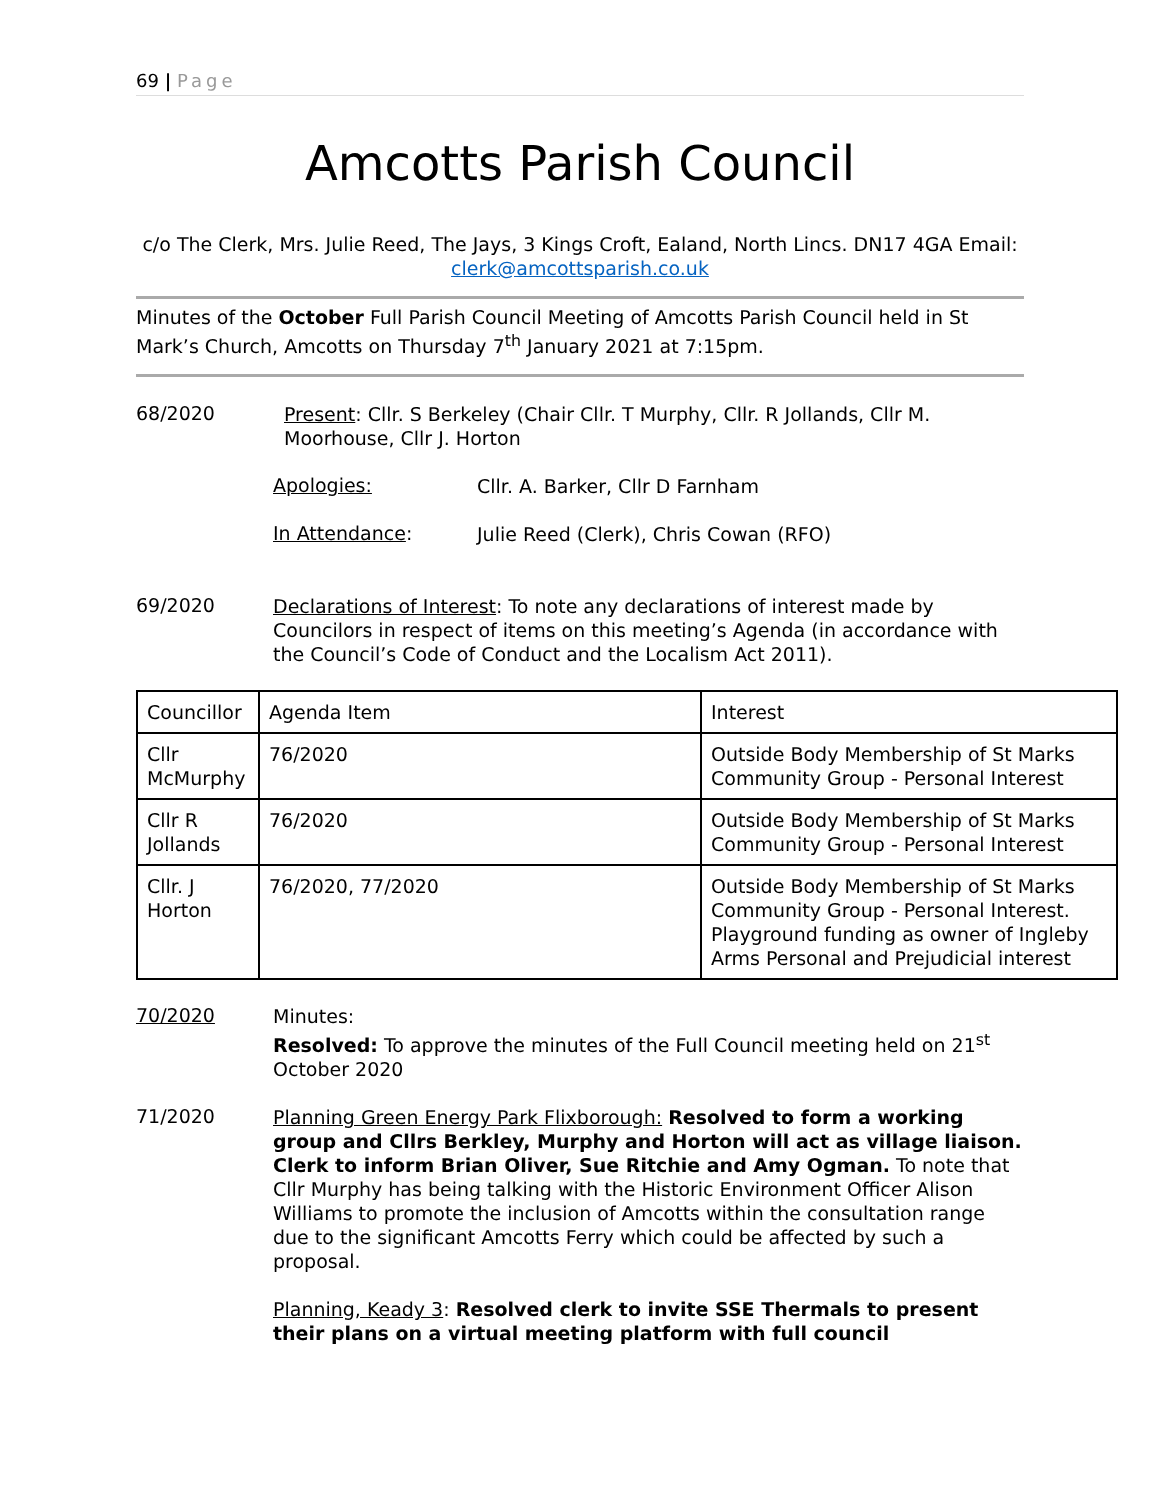69 | Page
Amcotts Parish Council
c/o The Clerk, Mrs. Julie Reed, The Jays, 3 Kings Croft, Ealand, North Lincs. DN17 4GA Email: clerk@amcottsparish.co.uk
Minutes of the October Full Parish Council Meeting of Amcotts Parish Council held in St Mark’s Church, Amcotts on Thursday 7<sup>th</sup> January 2021 at 7:15pm.
68/2020
Present: Cllr. S Berkeley (Chair Cllr. T Murphy, Cllr. R Jollands, Cllr M. Moorhouse, Cllr J. Horton
Apologies:
Cllr. A. Barker, Cllr D Farnham
In Attendance:
Julie Reed (Clerk), Chris Cowan (RFO)
69/2020
Declarations of Interest: To note any declarations of interest made by Councilors in respect of items on this meeting’s Agenda (in accordance with the Council’s Code of Conduct and the Localism Act 2011).
| Councillor | Agenda Item | Interest |
| Cllr McMurphy | 76/2020 | Outside Body Membership of St Marks Community Group - Personal Interest |
| Cllr R Jollands | 76/2020 | Outside Body Membership of St Marks Community Group - Personal Interest |
| Cllr. J Horton | 76/2020, 77/2020 | Outside Body Membership of St Marks Community Group - Personal Interest. Playground funding as owner of Ingleby Arms Personal and Prejudicial interest |
70/2020
Minutes:
Resolved: To approve the minutes of the Full Council meeting held on 21<sup>st</sup> October 2020
71/2020
Planning Green Energy Park Flixborough: Resolved to form a working group and Cllrs Berkley, Murphy and Horton will act as village liaison. Clerk to inform Brian Oliver, Sue Ritchie and Amy Ogman. To note that Cllr Murphy has being talking with the Historic Environment Officer Alison Williams to promote the inclusion of Amcotts within the consultation range due to the significant Amcotts Ferry which could be affected by such a proposal.
Planning, Keady 3: Resolved clerk to invite SSE Thermals to present their plans on a virtual meeting platform with full council